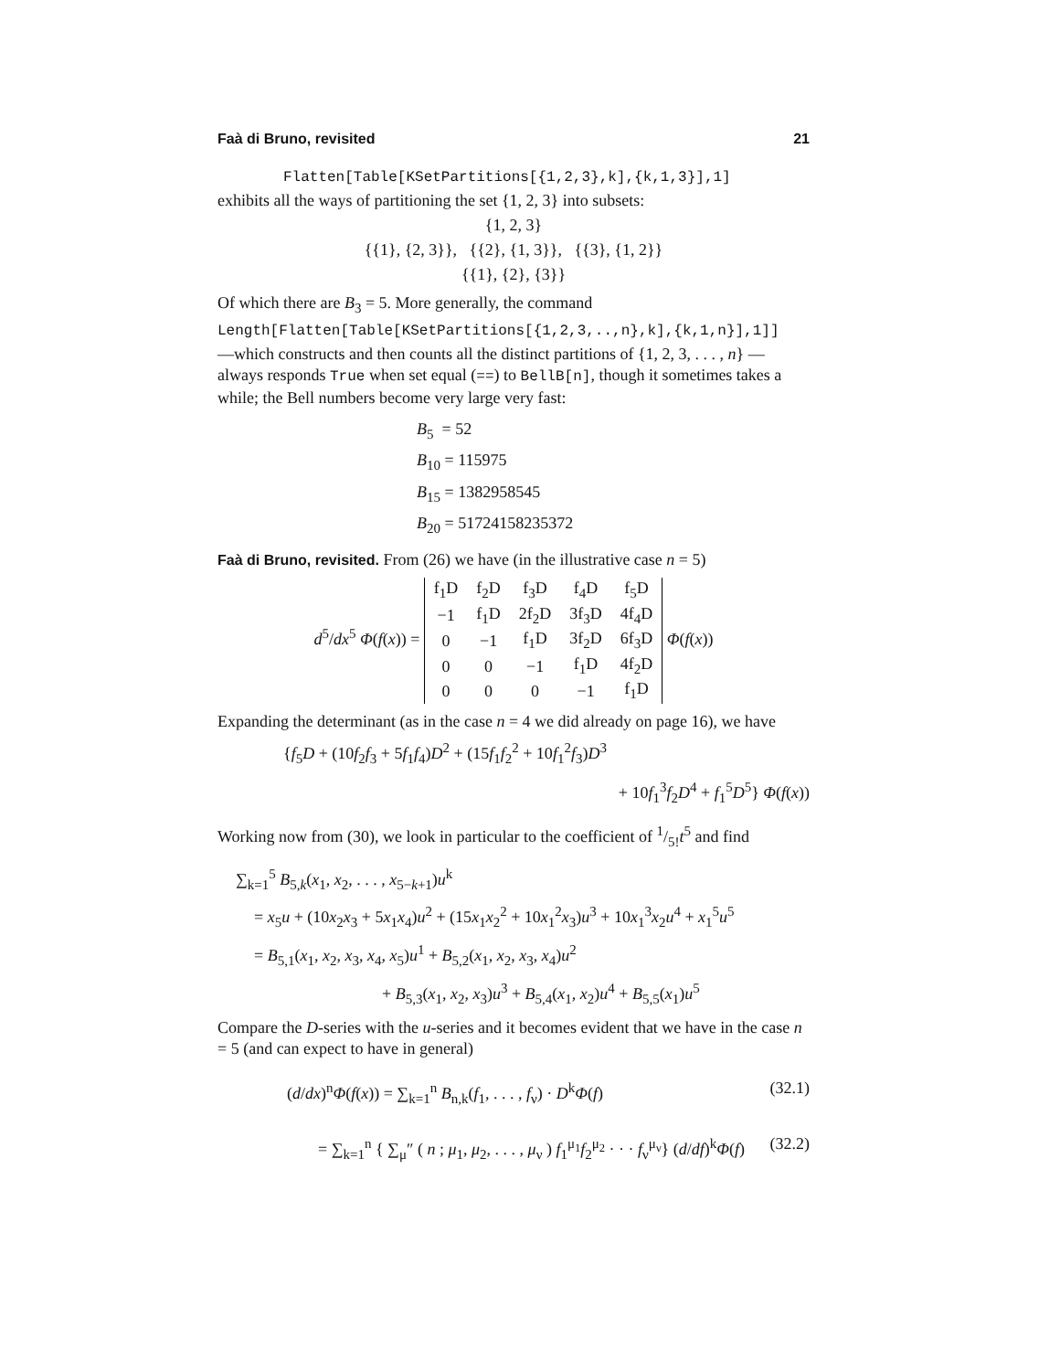Faà di Bruno, revisited 21
Flatten[Table[KSetPartitions[{1,2,3},k],{k,1,3}],1]
exhibits all the ways of partitioning the set {1, 2, 3} into subsets:
{1, 2, 3}
{{1}, {2, 3}}, {{2}, {1, 3}}, {{3}, {1, 2}}
{{1}, {2}, {3}}
Of which there are B<sub>3</sub> = 5. More generally, the command
Length[Flatten[Table[KSetPartitions[{1,2,3,..,n},k],{k,1,n}],1]]
—which constructs and then counts all the distinct partitions of {1, 2, 3, . . . , n} —always responds True when set equal (==) to BellB[n], though it sometimes takes a while; the Bell numbers become very large very fast:
B<sub>5</sub> = 52
B<sub>10</sub> = 115975
B<sub>15</sub> = 1382958545
B<sub>20</sub> = 51724158235372
Faà di Bruno, revisited. From (26) we have (in the illustrative case n = 5)
d<sup>5</sup>/dx<sup>5</sup> Φ(f(x)) =
| f<sub>1</sub>D | f<sub>2</sub>D | f<sub>3</sub>D | f<sub>4</sub>D | f<sub>5</sub>D |
| −1 | f<sub>1</sub>D | 2f<sub>2</sub>D | 3f<sub>3</sub>D | 4f<sub>4</sub>D |
| 0 | −1 | f<sub>1</sub>D | 3f<sub>2</sub>D | 6f<sub>3</sub>D |
| 0 | 0 | −1 | f<sub>1</sub>D | 4f<sub>2</sub>D |
| 0 | 0 | 0 | −1 | f<sub>1</sub>D |
Φ(f(x))
Expanding the determinant (as in the case n = 4 we did already on page 16), we have
{f<sub>5</sub>D + (10f<sub>2</sub>f<sub>3</sub> + 5f<sub>1</sub>f<sub>4</sub>)D<sup>2</sup> + (15f<sub>1</sub>f<sub>2</sub><sup>2</sup> + 10f<sub>1</sub><sup>2</sup>f<sub>3</sub>)D<sup>3</sup>
+ 10f<sub>1</sub><sup>3</sup>f<sub>2</sub>D<sup>4</sup> + f<sub>1</sub><sup>5</sup>D<sup>5</sup>} Φ(f(x))
Working now from (30), we look in particular to the coefficient of 1/5!t<sup>5</sup> and find
∑<sub>k=1</sub><sup>5</sup> B<sub>5,k</sub>(x<sub>1</sub>, x<sub>2</sub>, . . . , x<sub>5−k+1</sub>)u<sup>k</sup>
= x<sub>5</sub>u + (10x<sub>2</sub>x<sub>3</sub> + 5x<sub>1</sub>x<sub>4</sub>)u<sup>2</sup> + (15x<sub>1</sub>x<sub>2</sub><sup>2</sup> + 10x<sub>1</sub><sup>2</sup>x<sub>3</sub>)u<sup>3</sup> + 10x<sub>1</sub><sup>3</sup>x<sub>2</sub>u<sup>4</sup> + x<sub>1</sub><sup>5</sup>u<sup>5</sup>
= B<sub>5,1</sub>(x<sub>1</sub>, x<sub>2</sub>, x<sub>3</sub>, x<sub>4</sub>, x<sub>5</sub>)u<sup>1</sup> + B<sub>5,2</sub>(x<sub>1</sub>, x<sub>2</sub>, x<sub>3</sub>, x<sub>4</sub>)u<sup>2</sup>
+ B<sub>5,3</sub>(x<sub>1</sub>, x<sub>2</sub>, x<sub>3</sub>)u<sup>3</sup> + B<sub>5,4</sub>(x<sub>1</sub>, x<sub>2</sub>)u<sup>4</sup> + B<sub>5,5</sub>(x<sub>1</sub>)u<sup>5</sup>
Compare the D-series with the u-series and it becomes evident that we have in the case n = 5 (and can expect to have in general)
(d/dx)<sup>n</sup>Φ(f(x)) = ∑<sub>k=1</sub><sup>n</sup> B<sub>n,k</sub>(f<sub>1</sub>, . . . , f<sub>ν</sub>) · D<sup>k</sup>Φ(f) (32.1)
= ∑<sub>k=1</sub><sup>n</sup> { ∑<sub>μ</sub>″ ( n ; μ<sub>1</sub>, μ<sub>2</sub>, . . . , μ<sub>ν</sub> ) f<sub>1</sub><sup>μ<sub>1</sub></sup>f<sub>2</sub><sup>μ<sub>2</sub></sup> · · · f<sub>ν</sub><sup>μ<sub>ν</sub></sup>} (d/df)<sup>k</sup>Φ(f) (32.2)